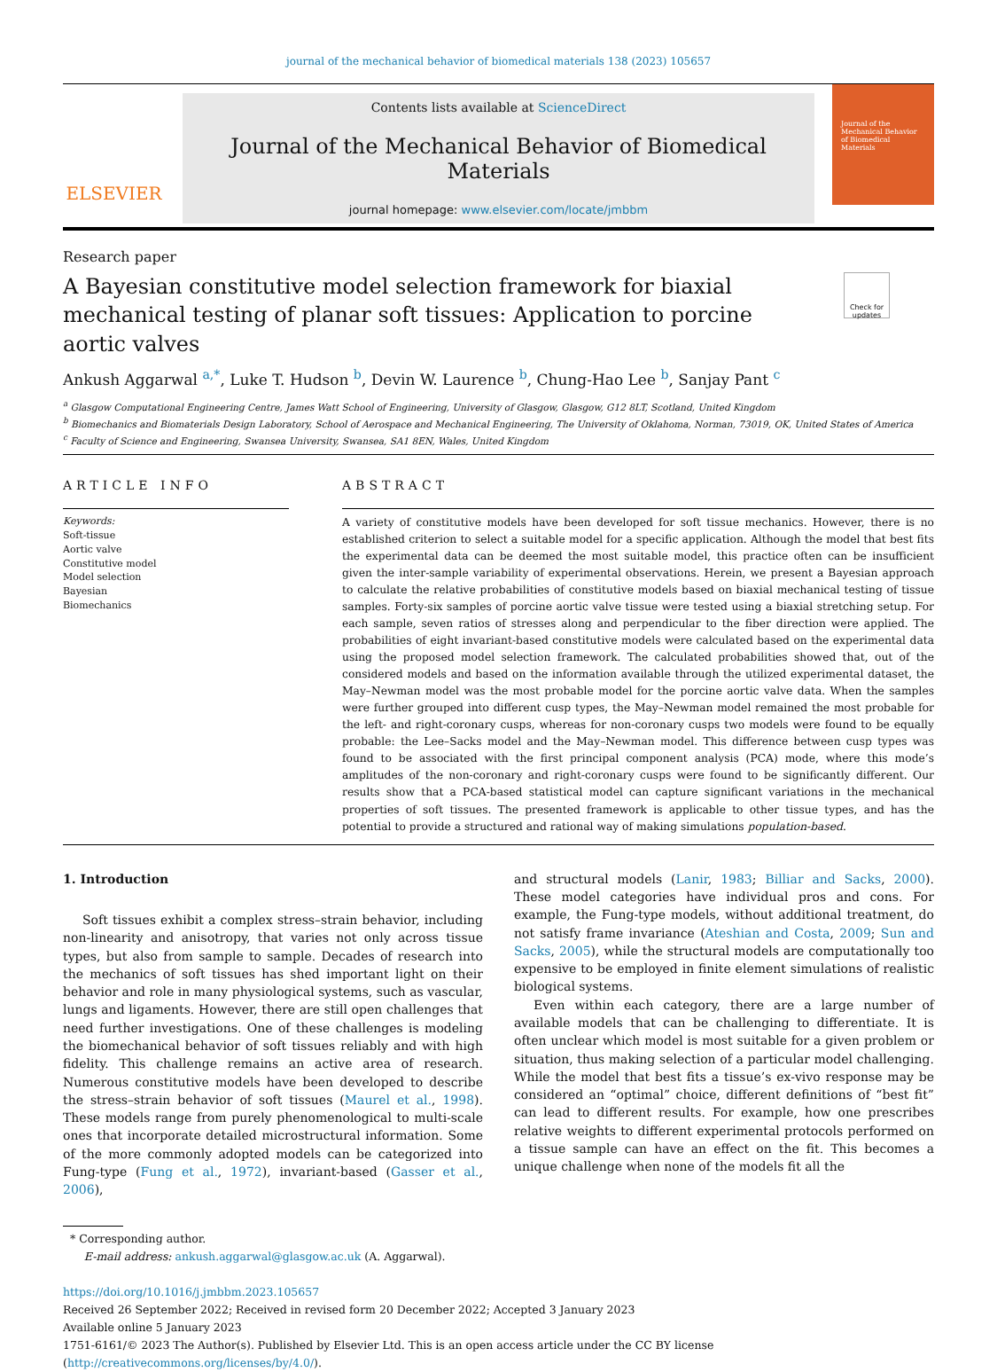journal of the mechanical behavior of biomedical materials 138 (2023) 105657
ELSEVIER
Contents lists available at ScienceDirect
Journal of the Mechanical Behavior of Biomedical Materials
journal homepage: www.elsevier.com/locate/jmbbm
Journal of the Mechanical Behavior of Biomedical Materials
Research paper
A Bayesian constitutive model selection framework for biaxial mechanical testing of planar soft tissues: Application to porcine aortic valves
Check for updates
Ankush Aggarwal <sup>a,*</sup>, Luke T. Hudson <sup>b</sup>, Devin W. Laurence <sup>b</sup>, Chung-Hao Lee <sup>b</sup>, Sanjay Pant <sup>c</sup>
<sup>a</sup> Glasgow Computational Engineering Centre, James Watt School of Engineering, University of Glasgow, Glasgow, G12 8LT, Scotland, United Kingdom
<sup>b</sup> Biomechanics and Biomaterials Design Laboratory, School of Aerospace and Mechanical Engineering, The University of Oklahoma, Norman, 73019, OK, United States of America
<sup>c</sup> Faculty of Science and Engineering, Swansea University, Swansea, SA1 8EN, Wales, United Kingdom
ARTICLE INFO
Keywords:
Soft-tissue
Aortic valve
Constitutive model
Model selection
Bayesian
Biomechanics
ABSTRACT
A variety of constitutive models have been developed for soft tissue mechanics. However, there is no established criterion to select a suitable model for a specific application. Although the model that best fits the experimental data can be deemed the most suitable model, this practice often can be insufficient given the inter-sample variability of experimental observations. Herein, we present a Bayesian approach to calculate the relative probabilities of constitutive models based on biaxial mechanical testing of tissue samples. Forty-six samples of porcine aortic valve tissue were tested using a biaxial stretching setup. For each sample, seven ratios of stresses along and perpendicular to the fiber direction were applied. The probabilities of eight invariant-based constitutive models were calculated based on the experimental data using the proposed model selection framework. The calculated probabilities showed that, out of the considered models and based on the information available through the utilized experimental dataset, the May–Newman model was the most probable model for the porcine aortic valve data. When the samples were further grouped into different cusp types, the May–Newman model remained the most probable for the left- and right-coronary cusps, whereas for non-coronary cusps two models were found to be equally probable: the Lee–Sacks model and the May–Newman model. This difference between cusp types was found to be associated with the first principal component analysis (PCA) mode, where this mode’s amplitudes of the non-coronary and right-coronary cusps were found to be significantly different. Our results show that a PCA-based statistical model can capture significant variations in the mechanical properties of soft tissues. The presented framework is applicable to other tissue types, and has the potential to provide a structured and rational way of making simulations population-based.
1. Introduction
Soft tissues exhibit a complex stress–strain behavior, including non-linearity and anisotropy, that varies not only across tissue types, but also from sample to sample. Decades of research into the mechanics of soft tissues has shed important light on their behavior and role in many physiological systems, such as vascular, lungs and ligaments. However, there are still open challenges that need further investigations. One of these challenges is modeling the biomechanical behavior of soft tissues reliably and with high fidelity. This challenge remains an active area of research. Numerous constitutive models have been developed to describe the stress–strain behavior of soft tissues (Maurel et al., 1998). These models range from purely phenomenological to multi-scale ones that incorporate detailed microstructural information. Some of the more commonly adopted models can be categorized into Fung-type (Fung et al., 1972), invariant-based (Gasser et al., 2006),
and structural models (Lanir, 1983; Billiar and Sacks, 2000). These model categories have individual pros and cons. For example, the Fung-type models, without additional treatment, do not satisfy frame invariance (Ateshian and Costa, 2009; Sun and Sacks, 2005), while the structural models are computationally too expensive to be employed in finite element simulations of realistic biological systems.
Even within each category, there are a large number of available models that can be challenging to differentiate. It is often unclear which model is most suitable for a given problem or situation, thus making selection of a particular model challenging. While the model that best fits a tissue’s ex-vivo response may be considered an “optimal” choice, different definitions of “best fit” can lead to different results. For example, how one prescribes relative weights to different experimental protocols performed on a tissue sample can have an effect on the fit. This becomes a unique challenge when none of the models fit all the
* Corresponding author.
E-mail address: ankush.aggarwal@glasgow.ac.uk (A. Aggarwal).
https://doi.org/10.1016/j.jmbbm.2023.105657
Received 26 September 2022; Received in revised form 20 December 2022; Accepted 3 January 2023
Available online 5 January 2023
1751-6161/© 2023 The Author(s). Published by Elsevier Ltd. This is an open access article under the CC BY license (http://creativecommons.org/licenses/by/4.0/).